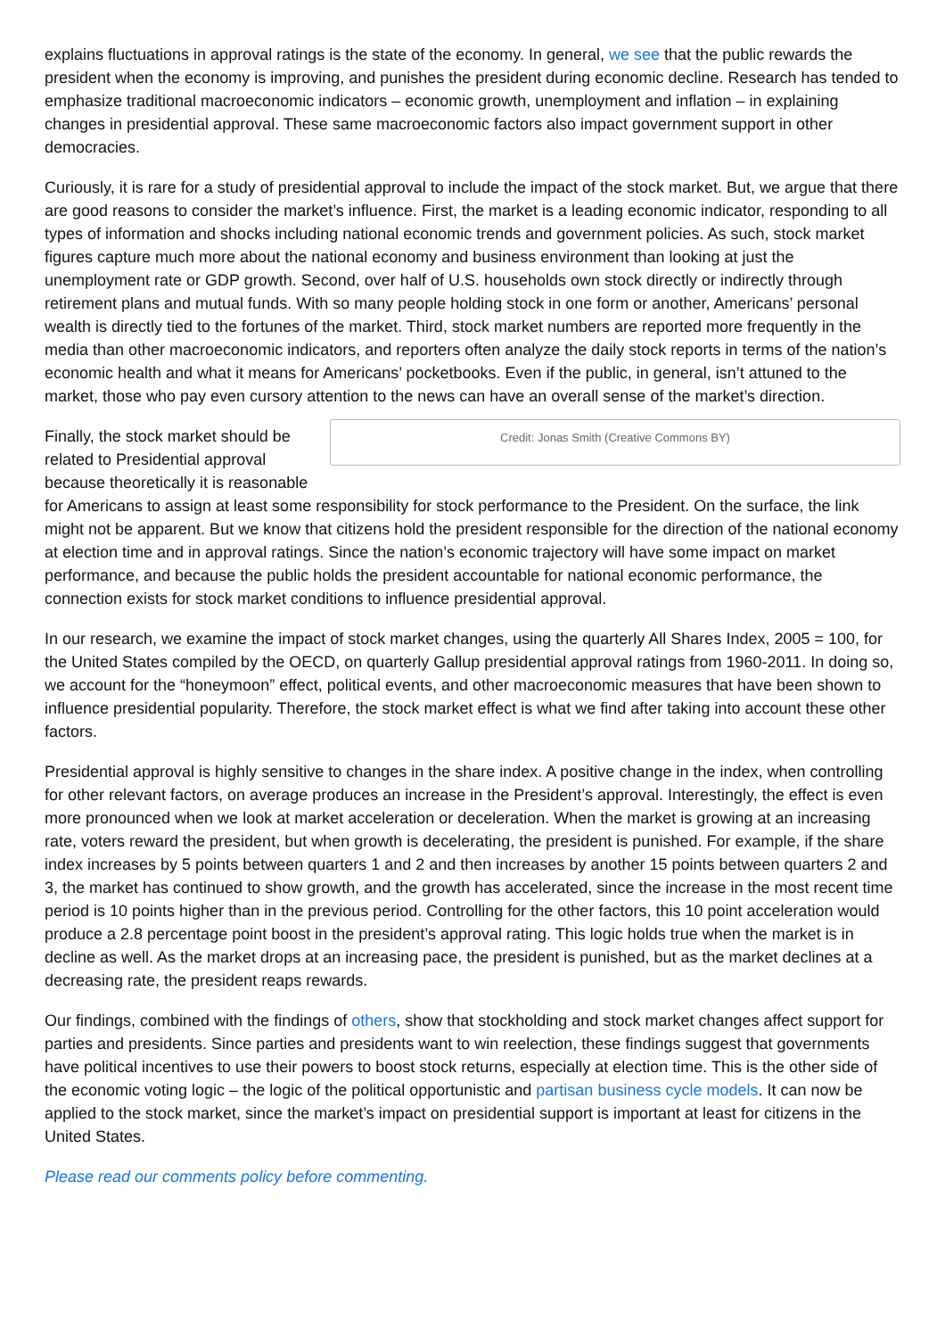explains fluctuations in approval ratings is the state of the economy. In general, we see that the public rewards the president when the economy is improving, and punishes the president during economic decline. Research has tended to emphasize traditional macroeconomic indicators – economic growth, unemployment and inflation – in explaining changes in presidential approval. These same macroeconomic factors also impact government support in other democracies.
Curiously, it is rare for a study of presidential approval to include the impact of the stock market. But, we argue that there are good reasons to consider the market’s influence. First, the market is a leading economic indicator, responding to all types of information and shocks including national economic trends and government policies. As such, stock market figures capture much more about the national economy and business environment than looking at just the unemployment rate or GDP growth. Second, over half of U.S. households own stock directly or indirectly through retirement plans and mutual funds. With so many people holding stock in one form or another, Americans’ personal wealth is directly tied to the fortunes of the market. Third, stock market numbers are reported more frequently in the media than other macroeconomic indicators, and reporters often analyze the daily stock reports in terms of the nation’s economic health and what it means for Americans’ pocketbooks. Even if the public, in general, isn’t attuned to the market, those who pay even cursory attention to the news can have an overall sense of the market’s direction.
Credit: Jonas Smith (Creative Commons BY)
Finally, the stock market should be related to Presidential approval because theoretically it is reasonable for Americans to assign at least some responsibility for stock performance to the President. On the surface, the link might not be apparent. But we know that citizens hold the president responsible for the direction of the national economy at election time and in approval ratings. Since the nation’s economic trajectory will have some impact on market performance, and because the public holds the president accountable for national economic performance, the connection exists for stock market conditions to influence presidential approval.
In our research, we examine the impact of stock market changes, using the quarterly All Shares Index, 2005 = 100, for the United States compiled by the OECD, on quarterly Gallup presidential approval ratings from 1960-2011. In doing so, we account for the “honeymoon” effect, political events, and other macroeconomic measures that have been shown to influence presidential popularity. Therefore, the stock market effect is what we find after taking into account these other factors.
Presidential approval is highly sensitive to changes in the share index. A positive change in the index, when controlling for other relevant factors, on average produces an increase in the President’s approval. Interestingly, the effect is even more pronounced when we look at market acceleration or deceleration. When the market is growing at an increasing rate, voters reward the president, but when growth is decelerating, the president is punished. For example, if the share index increases by 5 points between quarters 1 and 2 and then increases by another 15 points between quarters 2 and 3, the market has continued to show growth, and the growth has accelerated, since the increase in the most recent time period is 10 points higher than in the previous period. Controlling for the other factors, this 10 point acceleration would produce a 2.8 percentage point boost in the president’s approval rating. This logic holds true when the market is in decline as well. As the market drops at an increasing pace, the president is punished, but as the market declines at a decreasing rate, the president reaps rewards.
Our findings, combined with the findings of others, show that stockholding and stock market changes affect support for parties and presidents. Since parties and presidents want to win reelection, these findings suggest that governments have political incentives to use their powers to boost stock returns, especially at election time. This is the other side of the economic voting logic – the logic of the political opportunistic and partisan business cycle models. It can now be applied to the stock market, since the market’s impact on presidential support is important at least for citizens in the United States.
Please read our comments policy before commenting.